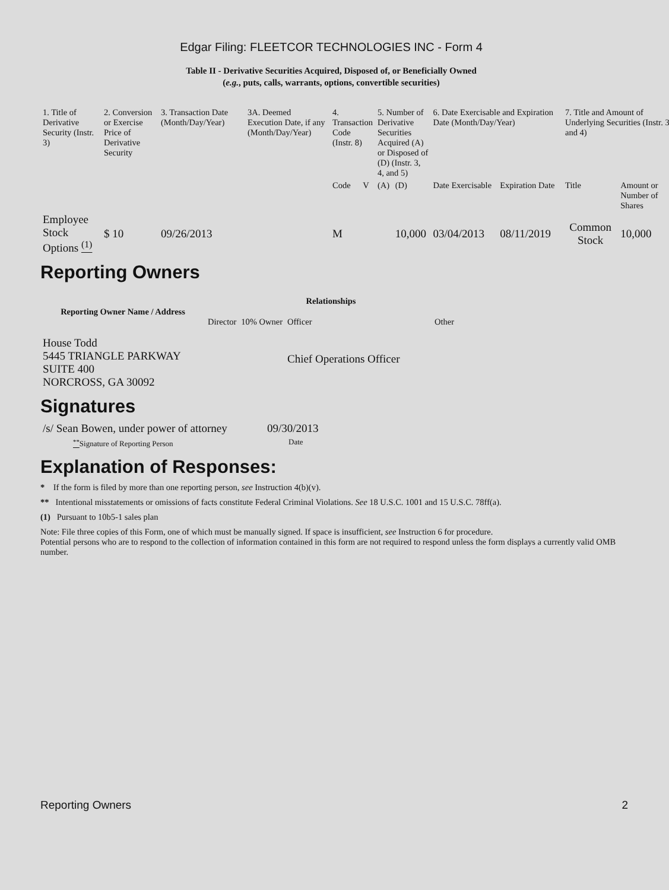Edgar Filing: FLEETCOR TECHNOLOGIES INC - Form 4
Table II - Derivative Securities Acquired, Disposed of, or Beneficially Owned
(e.g., puts, calls, warrants, options, convertible securities)
| 1. Title of Derivative Security (Instr. 3) | 2. Conversion or Exercise Price of Derivative Security | 3. Transaction Date (Month/Day/Year) | 3A. Deemed Execution Date, if any (Month/Day/Year) | 4. Transaction Code (Instr. 8) | | 5. Number of Derivative Securities Acquired (A) or Disposed of (D) (Instr. 3, 4, and 5) | | 6. Date Exercisable and Expiration Date (Month/Day/Year) | | 7. Title and Amount of Underlying Securities (Instr. 3 and 4) | |
| | | | | Code | V | (A) | (D) | Date Exercisable | Expiration Date | Title | Amount or Number of Shares |
| Employee Stock Options <sup>(1)</sup> | $ 10 | 09/26/2013 | | M | | | 10,000 | 03/04/2013 | 08/11/2019 | Common Stock | 10,000 |
Reporting Owners
| Reporting Owner Name / Address | Relationships | | | |
| --- | --- | --- | --- | --- |
| | Director | 10% Owner | Officer | Other |
| House Todd 5445 TRIANGLE PARKWAY SUITE 400 NORCROSS, GA 30092 | | | Chief Operations Officer | |
Signatures
| /s/ Sean Bowen, under power of attorney | 09/30/2013 |
| <sup>**</sup> Signature of Reporting Person | Date |
Explanation of Responses:
* If the form is filed by more than one reporting person, see Instruction 4(b)(v).
** Intentional misstatements or omissions of facts constitute Federal Criminal Violations. See 18 U.S.C. 1001 and 15 U.S.C. 78ff(a).
(1) Pursuant to 10b5-1 sales plan
Note: File three copies of this Form, one of which must be manually signed. If space is insufficient, see Instruction 6 for procedure.
Potential persons who are to respond to the collection of information contained in this form are not required to respond unless the form displays a currently valid OMB number.
Reporting Owners 2